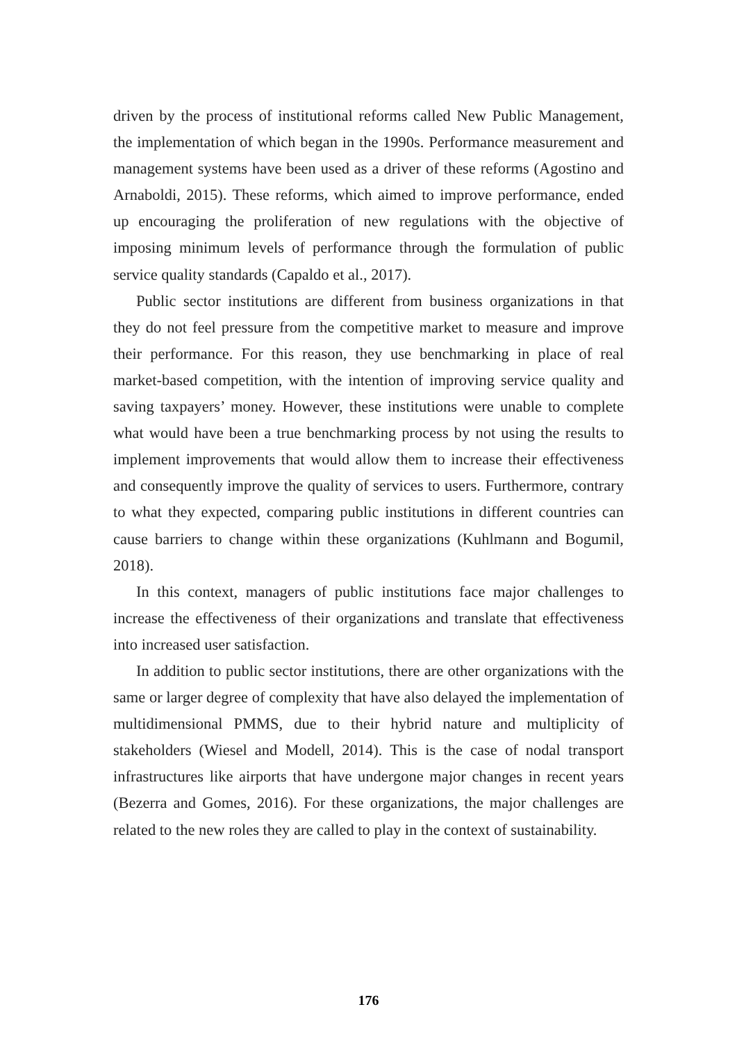driven by the process of institutional reforms called New Public Management, the implementation of which began in the 1990s. Performance measurement and management systems have been used as a driver of these reforms (Agostino and Arnaboldi, 2015). These reforms, which aimed to improve performance, ended up encouraging the proliferation of new regulations with the objective of imposing minimum levels of performance through the formulation of public service quality standards (Capaldo et al., 2017).
Public sector institutions are different from business organizations in that they do not feel pressure from the competitive market to measure and improve their performance. For this reason, they use benchmarking in place of real market-based competition, with the intention of improving service quality and saving taxpayers’ money. However, these institutions were unable to complete what would have been a true benchmarking process by not using the results to implement improvements that would allow them to increase their effectiveness and consequently improve the quality of services to users. Furthermore, contrary to what they expected, comparing public institutions in different countries can cause barriers to change within these organizations (Kuhlmann and Bogumil, 2018).
In this context, managers of public institutions face major challenges to increase the effectiveness of their organizations and translate that effectiveness into increased user satisfaction.
In addition to public sector institutions, there are other organizations with the same or larger degree of complexity that have also delayed the implementation of multidimensional PMMS, due to their hybrid nature and multiplicity of stakeholders (Wiesel and Modell, 2014). This is the case of nodal transport infrastructures like airports that have undergone major changes in recent years (Bezerra and Gomes, 2016). For these organizations, the major challenges are related to the new roles they are called to play in the context of sustainability.
176